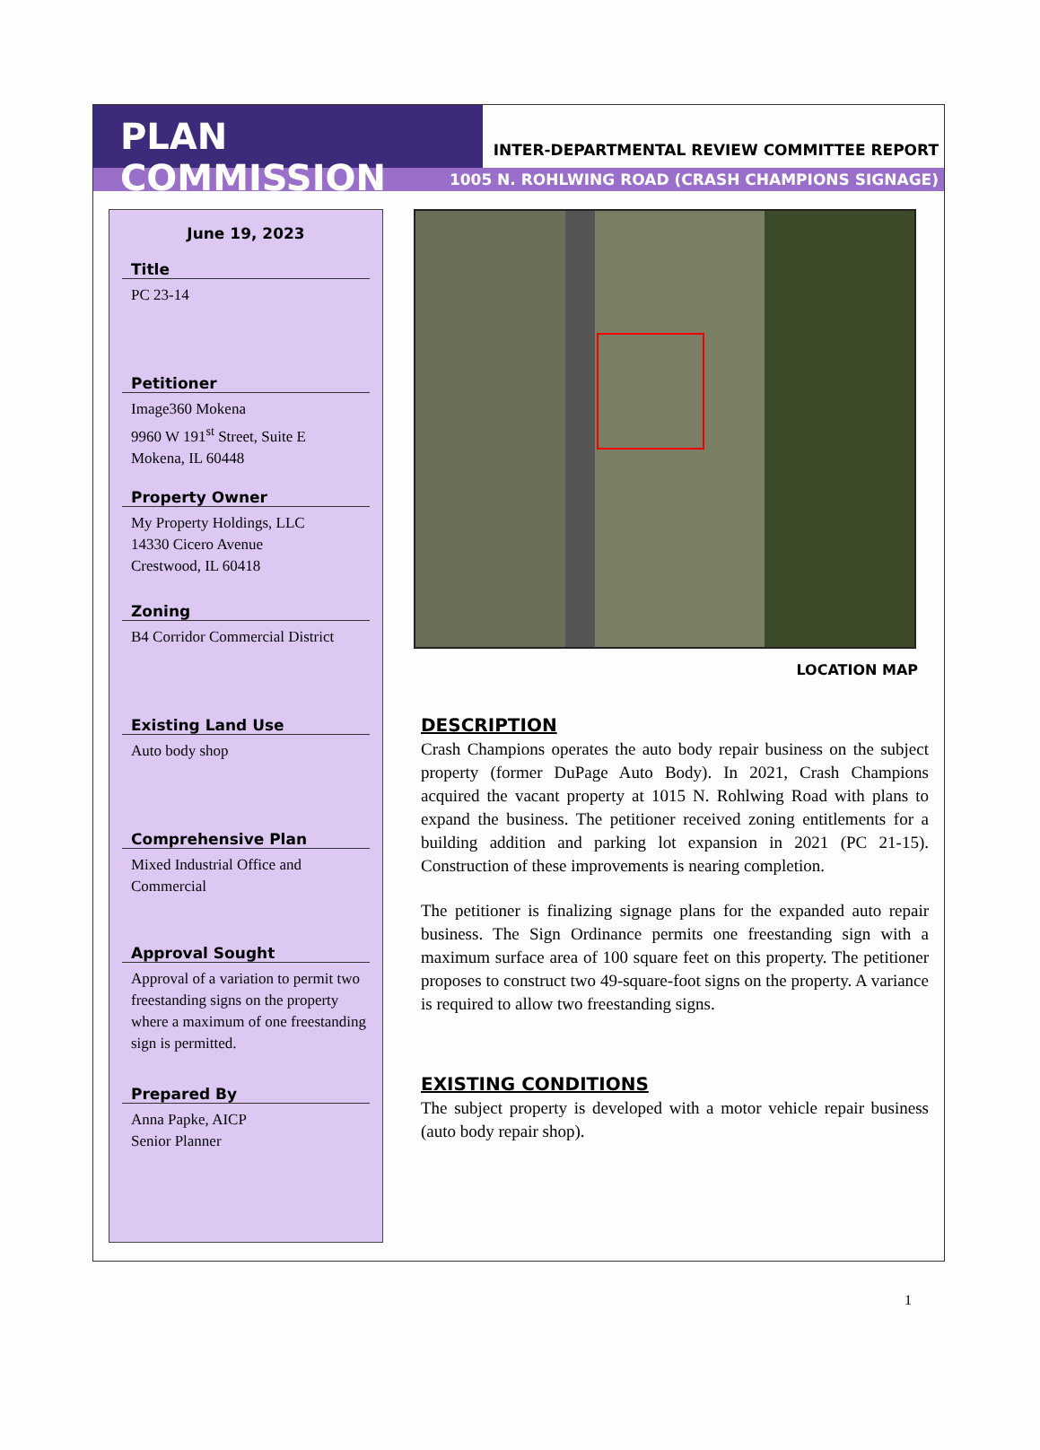PLAN COMMISSION
INTER-DEPARTMENTAL REVIEW COMMITTEE REPORT
1005 N. ROHLWING ROAD (CRASH CHAMPIONS SIGNAGE)
June 19, 2023
Title
PC 23-14
Petitioner
Image360 Mokena
9960 W 191<sup>st</sup> Street, Suite E
Mokena, IL 60448
Property Owner
My Property Holdings, LLC
14330 Cicero Avenue
Crestwood, IL 60418
Zoning
B4 Corridor Commercial District
Existing Land Use
Auto body shop
Comprehensive Plan
Mixed Industrial Office and Commercial
Approval Sought
Approval of a variation to permit two freestanding signs on the property where a maximum of one freestanding sign is permitted.
Prepared By
Anna Papke, AICP
Senior Planner
LOCATION MAP
DESCRIPTION
Crash Champions operates the auto body repair business on the subject property (former DuPage Auto Body). In 2021, Crash Champions acquired the vacant property at 1015 N. Rohlwing Road with plans to expand the business. The petitioner received zoning entitlements for a building addition and parking lot expansion in 2021 (PC 21-15). Construction of these improvements is nearing completion.
The petitioner is finalizing signage plans for the expanded auto repair business. The Sign Ordinance permits one freestanding sign with a maximum surface area of 100 square feet on this property. The petitioner proposes to construct two 49-square-foot signs on the property. A variance is required to allow two freestanding signs.
EXISTING CONDITIONS
The subject property is developed with a motor vehicle repair business (auto body repair shop).
1